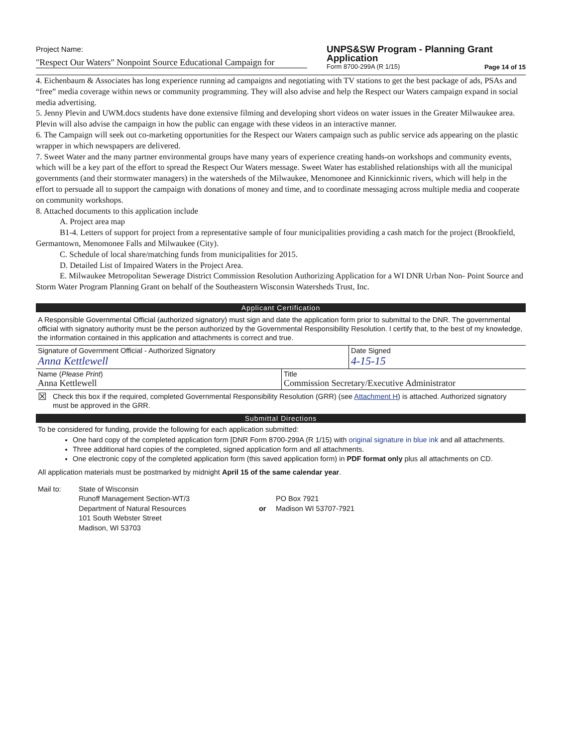Project Name:
"Respect Our Waters" Nonpoint Source Educational Campaign for
UNPS&SW Program - Planning Grant Application
Form 8700-299A (R 1/15) Page 14 of 15
4. Eichenbaum & Associates has long experience running ad campaigns and negotiating with TV stations to get the best package of ads, PSAs and “free” media coverage within news or community programming. They will also advise and help the Respect our Waters campaign expand in social media advertising.
5. Jenny Plevin and UWM.docs students have done extensive filming and developing short videos on water issues in the Greater Milwaukee area. Plevin will also advise the campaign in how the public can engage with these videos in an interactive manner.
6. The Campaign will seek out co-marketing opportunities for the Respect our Waters campaign such as public service ads appearing on the plastic wrapper in which newspapers are delivered.
7. Sweet Water and the many partner environmental groups have many years of experience creating hands-on workshops and community events, which will be a key part of the effort to spread the Respect Our Waters message. Sweet Water has established relationships with all the municipal governments (and their stormwater managers) in the watersheds of the Milwaukee, Menomonee and Kinnickinnic rivers, which will help in the effort to persuade all to support the campaign with donations of money and time, and to coordinate messaging across multiple media and cooperate on community workshops.
8. Attached documents to this application include
A. Project area map
B1-4. Letters of support for project from a representative sample of four municipalities providing a cash match for the project (Brookfield, Germantown, Menomonee Falls and Milwaukee (City).
C. Schedule of local share/matching funds from municipalities for 2015.
D. Detailed List of Impaired Waters in the Project Area.
E. Milwaukee Metropolitan Sewerage District Commission Resolution Authorizing Application for a WI DNR Urban Non- Point Source and Storm Water Program Planning Grant on behalf of the Southeastern Wisconsin Watersheds Trust, Inc.
Applicant Certification
A Responsible Governmental Official (authorized signatory) must sign and date the application form prior to submittal to the DNR. The governmental official with signatory authority must be the person authorized by the Governmental Responsibility Resolution. I certify that, to the best of my knowledge, the information contained in this application and attachments is correct and true.
Signature of Government Official - Authorized Signatory
Anna Kettlewell
Date Signed
4-15-15
Name (Please Print)
Anna Kettlewell
Title
Commission Secretary/Executive Administrator
☒ Check this box if the required, completed Governmental Responsibility Resolution (GRR) (see Attachment H) is attached. Authorized signatory must be approved in the GRR.
Submittal Directions
To be considered for funding, provide the following for each application submitted:
One hard copy of the completed application form [DNR Form 8700-299A (R 1/15) with original signature in blue ink and all attachments.
Three additional hard copies of the completed, signed application form and all attachments.
One electronic copy of the completed application form (this saved application form) in PDF format only plus all attachments on CD.
All application materials must be postmarked by midnight April 15 of the same calendar year.
Mail to: State of Wisconsin
Runoff Management Section-WT/3
Department of Natural Resources
101 South Webster Street
Madison, WI 53703
or
PO Box 7921
Madison WI 53707-7921